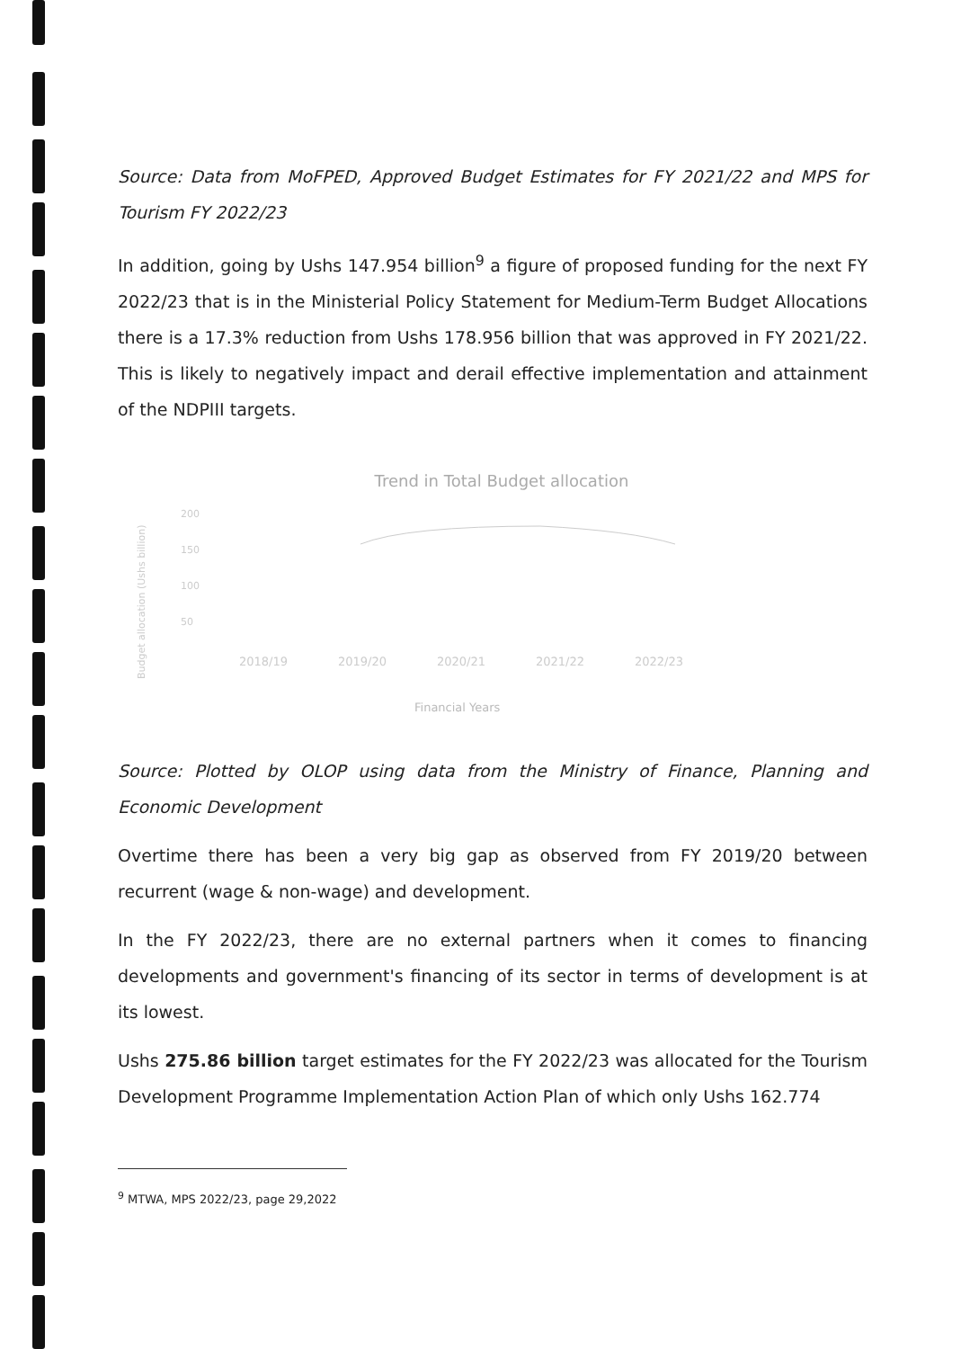Source: Data from MoFPED, Approved Budget Estimates for FY 2021/22 and MPS for Tourism FY 2022/23
In addition, going by Ushs 147.954 billion<sup>9</sup> a figure of proposed funding for the next FY 2022/23 that is in the Ministerial Policy Statement for Medium-Term Budget Allocations there is a 17.3% reduction from Ushs 178.956 billion that was approved in FY 2021/22. This is likely to negatively impact and derail effective implementation and attainment of the NDPIII targets.
Trend in Total Budget allocation
200
150
100
50
Budget allocation (Ushs billion)
2018/19
2019/20
2020/21
2021/22
2022/23
Financial Years
Source: Plotted by OLOP using data from the Ministry of Finance, Planning and Economic Development
Overtime there has been a very big gap as observed from FY 2019/20 between recurrent (wage & non-wage) and development.
In the FY 2022/23, there are no external partners when it comes to financing developments and government's financing of its sector in terms of development is at its lowest.
Ushs 275.86 billion target estimates for the FY 2022/23 was allocated for the Tourism Development Programme Implementation Action Plan of which only Ushs 162.774
<sup>9</sup> MTWA, MPS 2022/23, page 29,2022